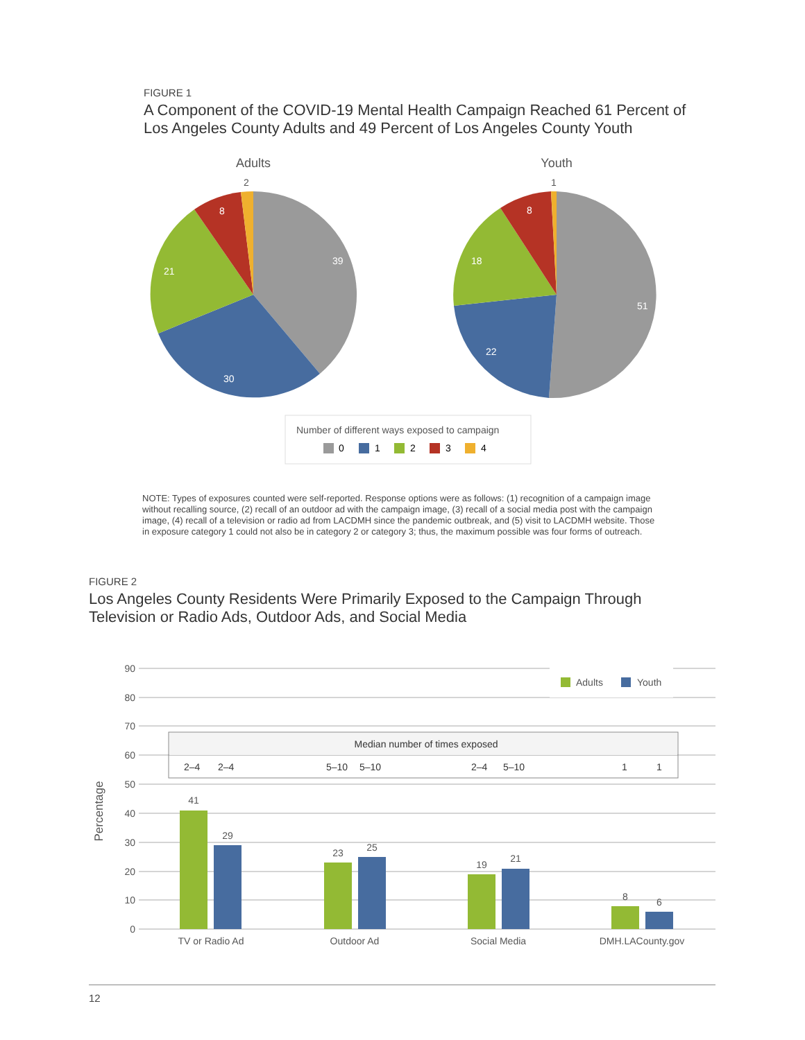FIGURE 1
A Component of the COVID-19 Mental Health Campaign Reached 61 Percent of Los Angeles County Adults and 49 Percent of Los Angeles County Youth
Adults
Youth
39
30
21
8
2
51
22
18
8
1
Number of different ways exposed to campaign
0
1
2
3
4
NOTE: Types of exposures counted were self-reported. Response options were as follows: (1) recognition of a campaign image without recalling source, (2) recall of an outdoor ad with the campaign image, (3) recall of a social media post with the campaign image, (4) recall of a television or radio ad from LACDMH since the pandemic outbreak, and (5) visit to LACDMH website. Those in exposure category 1 could not also be in category 2 or category 3; thus, the maximum possible was four forms of outreach.
FIGURE 2
Los Angeles County Residents Were Primarily Exposed to the Campaign Through Television or Radio Ads, Outdoor Ads, and Social Media
Percentage
90
80
70
60
50
40
30
20
10
0
Adults
Youth
Median number of times exposed
2–4
2–4
5–10
5–10
2–4
5–10
1
1
41
29
23
25
19
21
8
6
TV or Radio Ad
Outdoor Ad
Social Media
DMH.LACounty.gov
12